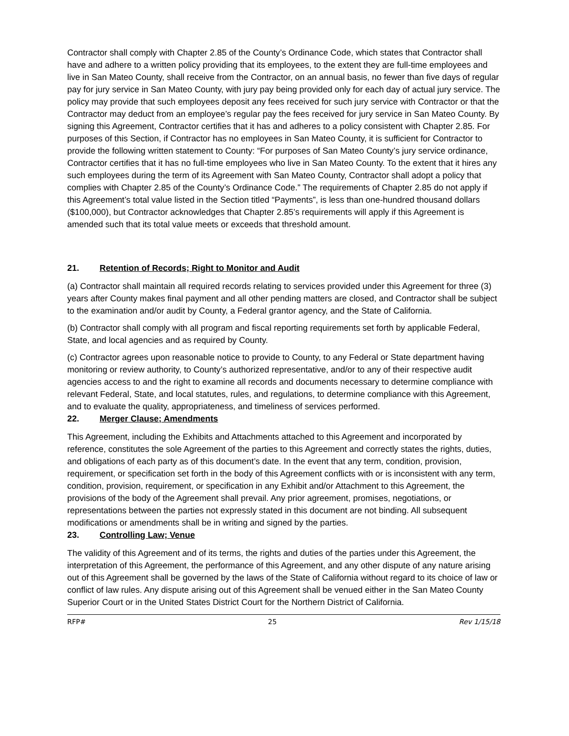Contractor shall comply with Chapter 2.85 of the County’s Ordinance Code, which states that Contractor shall have and adhere to a written policy providing that its employees, to the extent they are full-time employees and live in San Mateo County, shall receive from the Contractor, on an annual basis, no fewer than five days of regular pay for jury service in San Mateo County, with jury pay being provided only for each day of actual jury service. The policy may provide that such employees deposit any fees received for such jury service with Contractor or that the Contractor may deduct from an employee’s regular pay the fees received for jury service in San Mateo County. By signing this Agreement, Contractor certifies that it has and adheres to a policy consistent with Chapter 2.85. For purposes of this Section, if Contractor has no employees in San Mateo County, it is sufficient for Contractor to provide the following written statement to County: “For purposes of San Mateo County’s jury service ordinance, Contractor certifies that it has no full-time employees who live in San Mateo County. To the extent that it hires any such employees during the term of its Agreement with San Mateo County, Contractor shall adopt a policy that complies with Chapter 2.85 of the County’s Ordinance Code.” The requirements of Chapter 2.85 do not apply if this Agreement’s total value listed in the Section titled “Payments”, is less than one-hundred thousand dollars ($100,000), but Contractor acknowledges that Chapter 2.85’s requirements will apply if this Agreement is amended such that its total value meets or exceeds that threshold amount.
21. Retention of Records; Right to Monitor and Audit
(a) Contractor shall maintain all required records relating to services provided under this Agreement for three (3) years after County makes final payment and all other pending matters are closed, and Contractor shall be subject to the examination and/or audit by County, a Federal grantor agency, and the State of California.
(b) Contractor shall comply with all program and fiscal reporting requirements set forth by applicable Federal, State, and local agencies and as required by County.
(c) Contractor agrees upon reasonable notice to provide to County, to any Federal or State department having monitoring or review authority, to County’s authorized representative, and/or to any of their respective audit agencies access to and the right to examine all records and documents necessary to determine compliance with relevant Federal, State, and local statutes, rules, and regulations, to determine compliance with this Agreement, and to evaluate the quality, appropriateness, and timeliness of services performed.
22. Merger Clause; Amendments
This Agreement, including the Exhibits and Attachments attached to this Agreement and incorporated by reference, constitutes the sole Agreement of the parties to this Agreement and correctly states the rights, duties, and obligations of each party as of this document’s date. In the event that any term, condition, provision, requirement, or specification set forth in the body of this Agreement conflicts with or is inconsistent with any term, condition, provision, requirement, or specification in any Exhibit and/or Attachment to this Agreement, the provisions of the body of the Agreement shall prevail. Any prior agreement, promises, negotiations, or representations between the parties not expressly stated in this document are not binding. All subsequent modifications or amendments shall be in writing and signed by the parties.
23. Controlling Law; Venue
The validity of this Agreement and of its terms, the rights and duties of the parties under this Agreement, the interpretation of this Agreement, the performance of this Agreement, and any other dispute of any nature arising out of this Agreement shall be governed by the laws of the State of California without regard to its choice of law or conflict of law rules. Any dispute arising out of this Agreement shall be venued either in the San Mateo County Superior Court or in the United States District Court for the Northern District of California.
RFP# 25 Rev 1/15/18